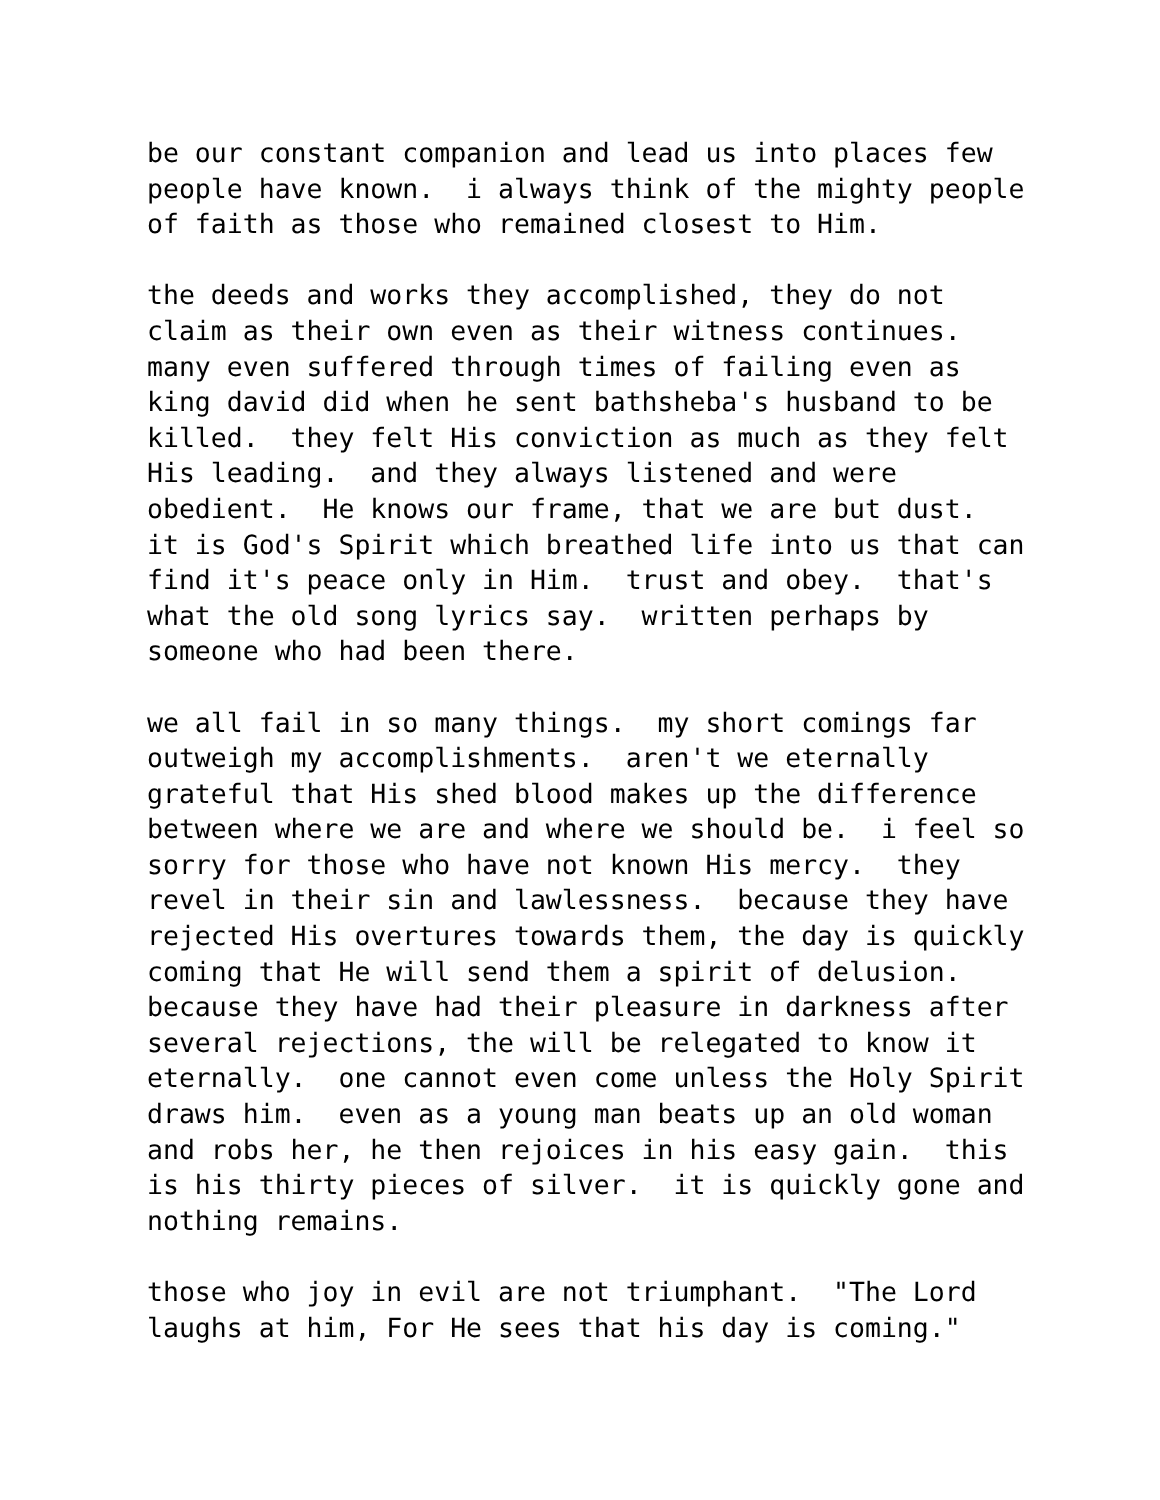be our constant companion and lead us into places few people have known. i always think of the mighty people of faith as those who remained closest to Him.
the deeds and works they accomplished, they do not claim as their own even as their witness continues. many even suffered through times of failing even as king david did when he sent bathsheba's husband to be killed. they felt His conviction as much as they felt His leading. and they always listened and were obedient. He knows our frame, that we are but dust. it is God's Spirit which breathed life into us that can find it's peace only in Him. trust and obey. that's what the old song lyrics say. written perhaps by someone who had been there.
we all fail in so many things. my short comings far outweigh my accomplishments. aren't we eternally grateful that His shed blood makes up the difference between where we are and where we should be. i feel so sorry for those who have not known His mercy. they revel in their sin and lawlessness. because they have rejected His overtures towards them, the day is quickly coming that He will send them a spirit of delusion. because they have had their pleasure in darkness after several rejections, the will be relegated to know it eternally. one cannot even come unless the Holy Spirit draws him. even as a young man beats up an old woman and robs her, he then rejoices in his easy gain. this is his thirty pieces of silver. it is quickly gone and nothing remains.
those who joy in evil are not triumphant. "The Lord laughs at him, For He sees that his day is coming."